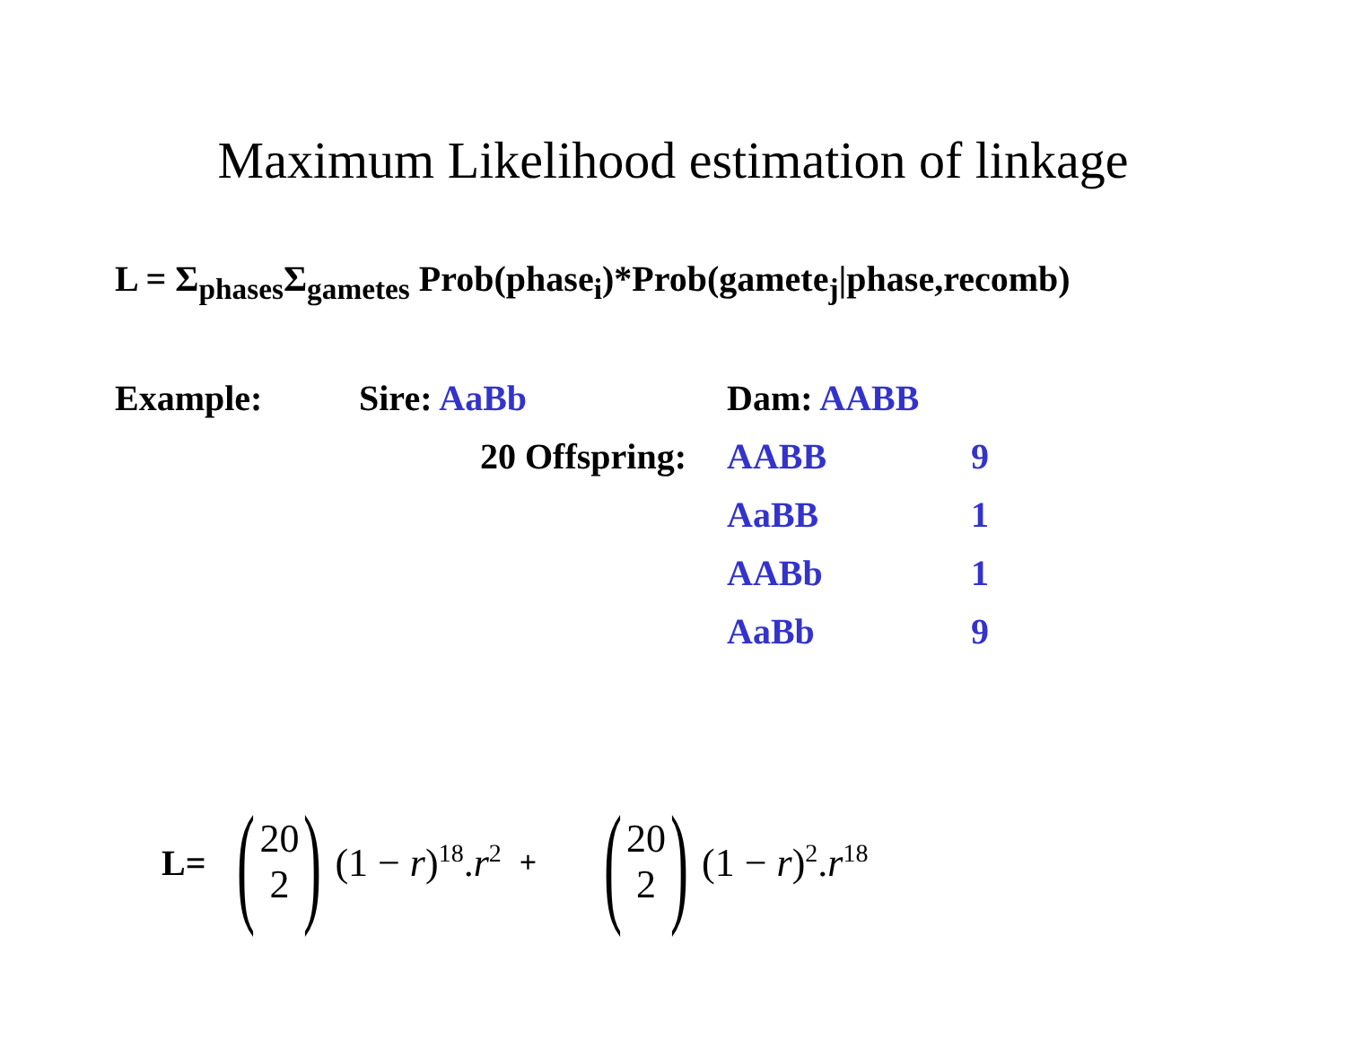Maximum Likelihood estimation of linkage
L = Σ<sub>phases</sub>Σ<sub>gametes</sub> Prob(phase<sub>i</sub>)*Prob(gamete<sub>j</sub>|phase,recomb)
| Example: | Sire: AaBb | Dam: AABB | |
| | 20 Offspring: | AABB | 9 |
| | | AaBB | 1 |
| | | AABb | 1 |
| | | AaBb | 9 |
L= (20 2) (1 − r)<sup>18</sup>.r<sup>2</sup> + (20 2) (1 − r)<sup>2</sup>.r<sup>18</sup>